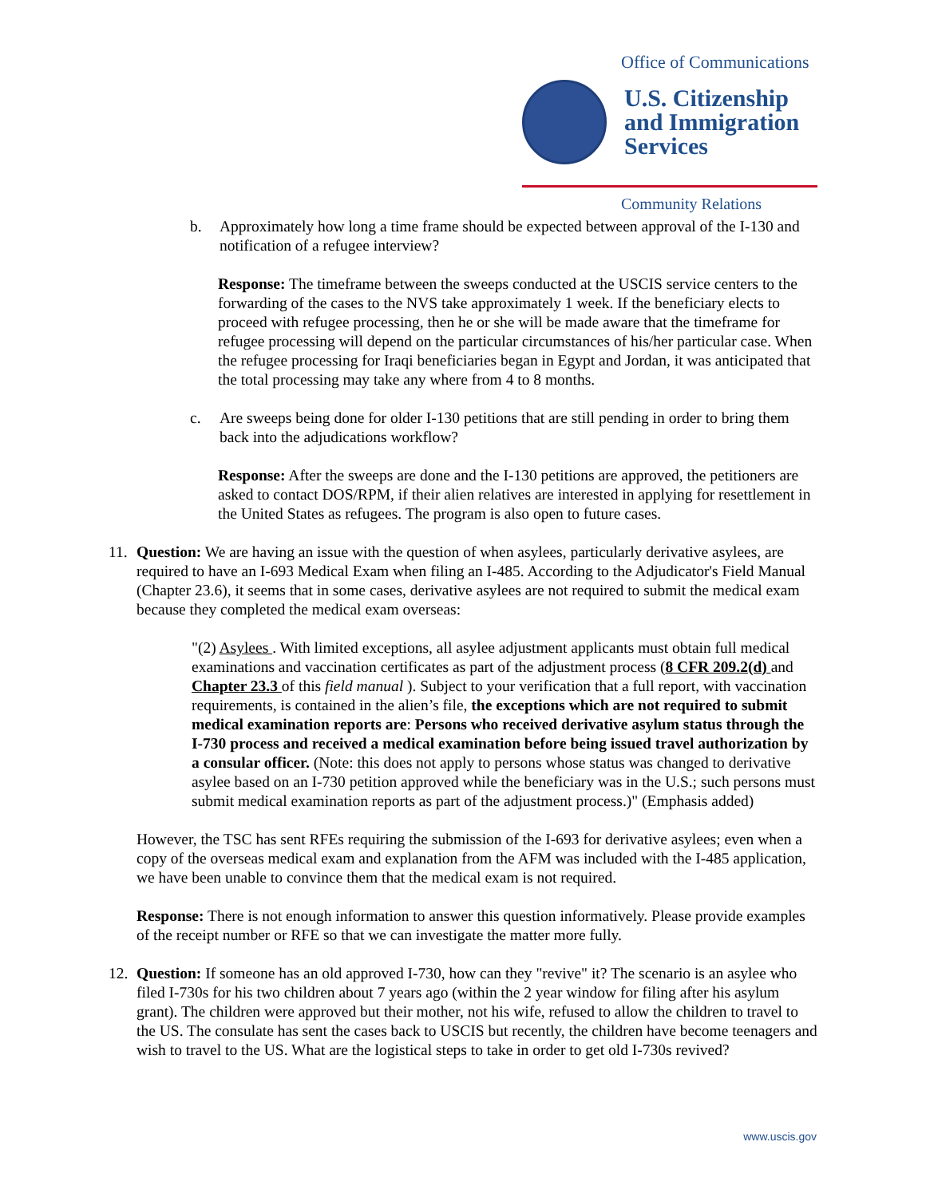Office of Communications
U.S. Citizenship
and Immigration
Services
Community Relations
b. Approximately how long a time frame should be expected between approval of the I-130 and notification of a refugee interview?
Response: The timeframe between the sweeps conducted at the USCIS service centers to the forwarding of the cases to the NVS take approximately 1 week. If the beneficiary elects to proceed with refugee processing, then he or she will be made aware that the timeframe for refugee processing will depend on the particular circumstances of his/her particular case. When the refugee processing for Iraqi beneficiaries began in Egypt and Jordan, it was anticipated that the total processing may take any where from 4 to 8 months.
c. Are sweeps being done for older I-130 petitions that are still pending in order to bring them back into the adjudications workflow?
Response: After the sweeps are done and the I-130 petitions are approved, the petitioners are asked to contact DOS/RPM, if their alien relatives are interested in applying for resettlement in the United States as refugees. The program is also open to future cases.
11.
Question: We are having an issue with the question of when asylees, particularly derivative asylees, are required to have an I-693 Medical Exam when filing an I-485. According to the Adjudicator's Field Manual (Chapter 23.6), it seems that in some cases, derivative asylees are not required to submit the medical exam because they completed the medical exam overseas:
"(2) Asylees . With limited exceptions, all asylee adjustment applicants must obtain full medical examinations and vaccination certificates as part of the adjustment process (8 CFR 209.2(d) and Chapter 23.3 of this field manual ). Subject to your verification that a full report, with vaccination requirements, is contained in the alien’s file, the exceptions which are not required to submit medical examination reports are: Persons who received derivative asylum status through the I-730 process and received a medical examination before being issued travel authorization by a consular officer. (Note: this does not apply to persons whose status was changed to derivative asylee based on an I-730 petition approved while the beneficiary was in the U.S.; such persons must submit medical examination reports as part of the adjustment process.)" (Emphasis added)
However, the TSC has sent RFEs requiring the submission of the I-693 for derivative asylees; even when a copy of the overseas medical exam and explanation from the AFM was included with the I-485 application, we have been unable to convince them that the medical exam is not required.
Response: There is not enough information to answer this question informatively. Please provide examples of the receipt number or RFE so that we can investigate the matter more fully.
12.
Question: If someone has an old approved I-730, how can they "revive" it? The scenario is an asylee who filed I-730s for his two children about 7 years ago (within the 2 year window for filing after his asylum grant). The children were approved but their mother, not his wife, refused to allow the children to travel to the US. The consulate has sent the cases back to USCIS but recently, the children have become teenagers and wish to travel to the US. What are the logistical steps to take in order to get old I-730s revived?
www.uscis.gov